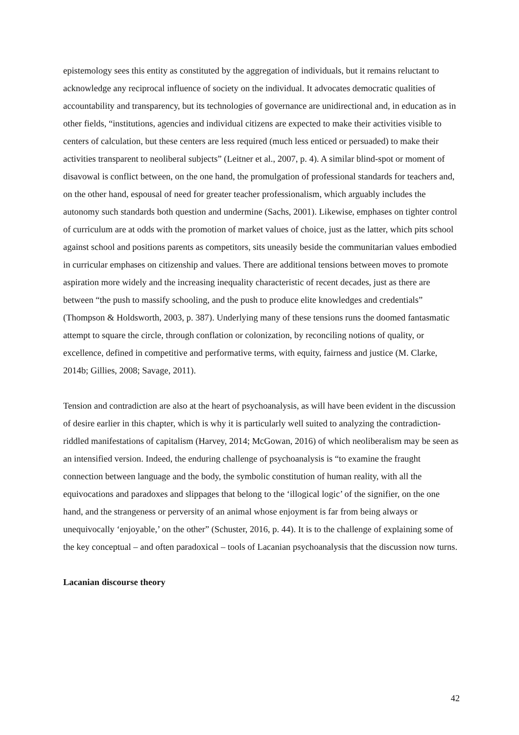epistemology sees this entity as constituted by the aggregation of individuals, but it remains reluctant to acknowledge any reciprocal influence of society on the individual. It advocates democratic qualities of accountability and transparency, but its technologies of governance are unidirectional and, in education as in other fields, “institutions, agencies and individual citizens are expected to make their activities visible to centers of calculation, but these centers are less required (much less enticed or persuaded) to make their activities transparent to neoliberal subjects” (Leitner et al., 2007, p. 4). A similar blind-spot or moment of disavowal is conflict between, on the one hand, the promulgation of professional standards for teachers and, on the other hand, espousal of need for greater teacher professionalism, which arguably includes the autonomy such standards both question and undermine (Sachs, 2001). Likewise, emphases on tighter control of curriculum are at odds with the promotion of market values of choice, just as the latter, which pits school against school and positions parents as competitors, sits uneasily beside the communitarian values embodied in curricular emphases on citizenship and values. There are additional tensions between moves to promote aspiration more widely and the increasing inequality characteristic of recent decades, just as there are between “the push to massify schooling, and the push to produce elite knowledges and credentials” (Thompson & Holdsworth, 2003, p. 387). Underlying many of these tensions runs the doomed fantasmatic attempt to square the circle, through conflation or colonization, by reconciling notions of quality, or excellence, defined in competitive and performative terms, with equity, fairness and justice (M. Clarke, 2014b; Gillies, 2008; Savage, 2011).
Tension and contradiction are also at the heart of psychoanalysis, as will have been evident in the discussion of desire earlier in this chapter, which is why it is particularly well suited to analyzing the contradiction-riddled manifestations of capitalism (Harvey, 2014; McGowan, 2016) of which neoliberalism may be seen as an intensified version. Indeed, the enduring challenge of psychoanalysis is “to examine the fraught connection between language and the body, the symbolic constitution of human reality, with all the equivocations and paradoxes and slippages that belong to the ‘illogical logic’ of the signifier, on the one hand, and the strangeness or perversity of an animal whose enjoyment is far from being always or unequivocally ‘enjoyable,’ on the other” (Schuster, 2016, p. 44). It is to the challenge of explaining some of the key conceptual – and often paradoxical – tools of Lacanian psychoanalysis that the discussion now turns.
Lacanian discourse theory
42